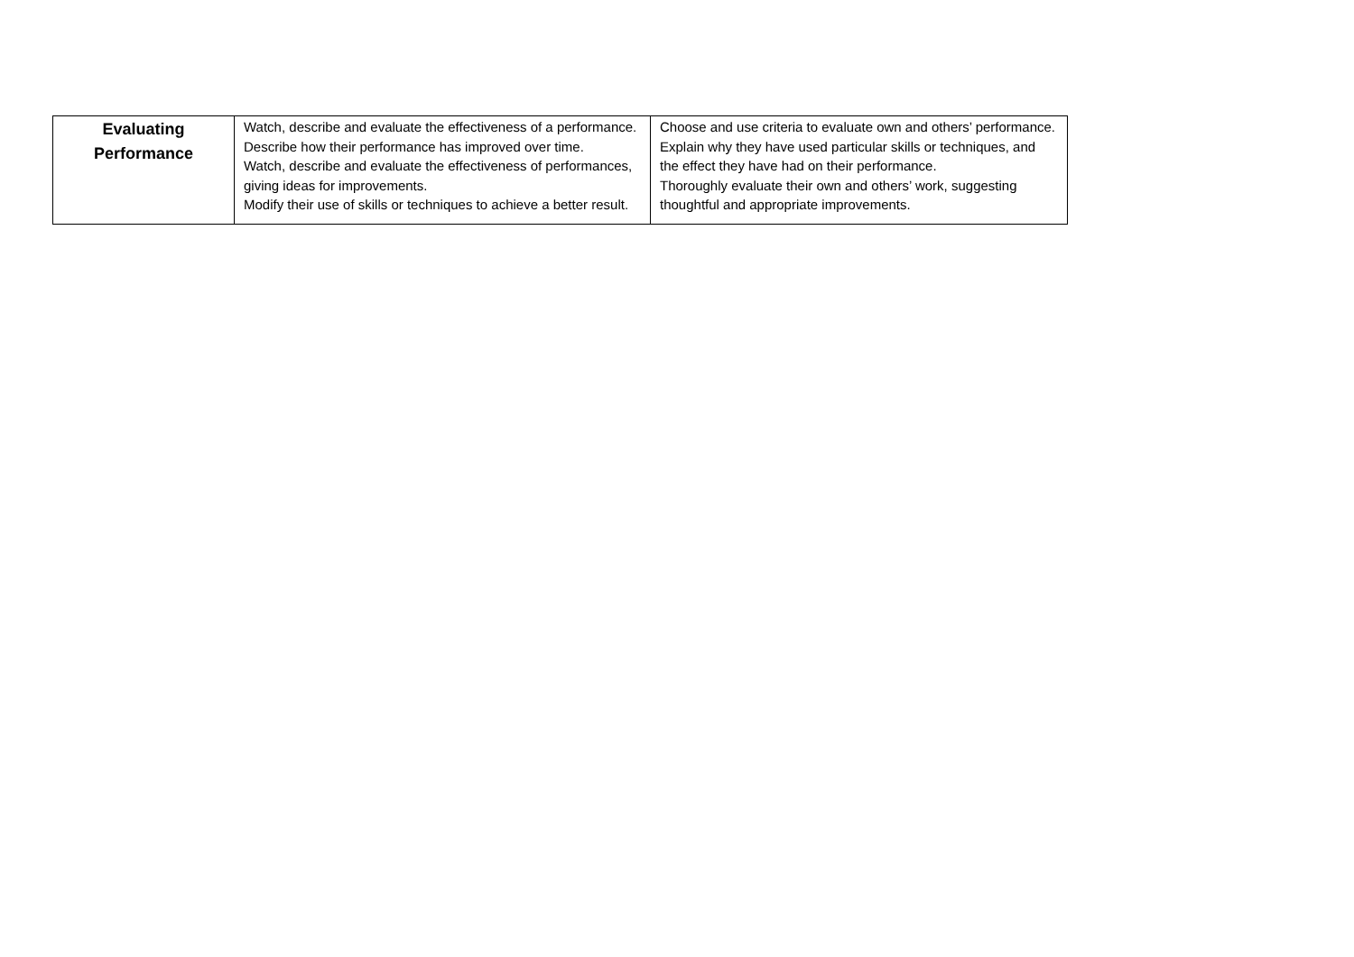| Evaluating Performance | Watch, describe and evaluate the effectiveness of a performance. Describe how their performance has improved over time. Watch, describe and evaluate the effectiveness of performances, giving ideas for improvements. Modify their use of skills or techniques to achieve a better result. | Choose and use criteria to evaluate own and others’ performance. Explain why they have used particular skills or techniques, and the effect they have had on their performance. Thoroughly evaluate their own and others’ work, suggesting thoughtful and appropriate improvements. |